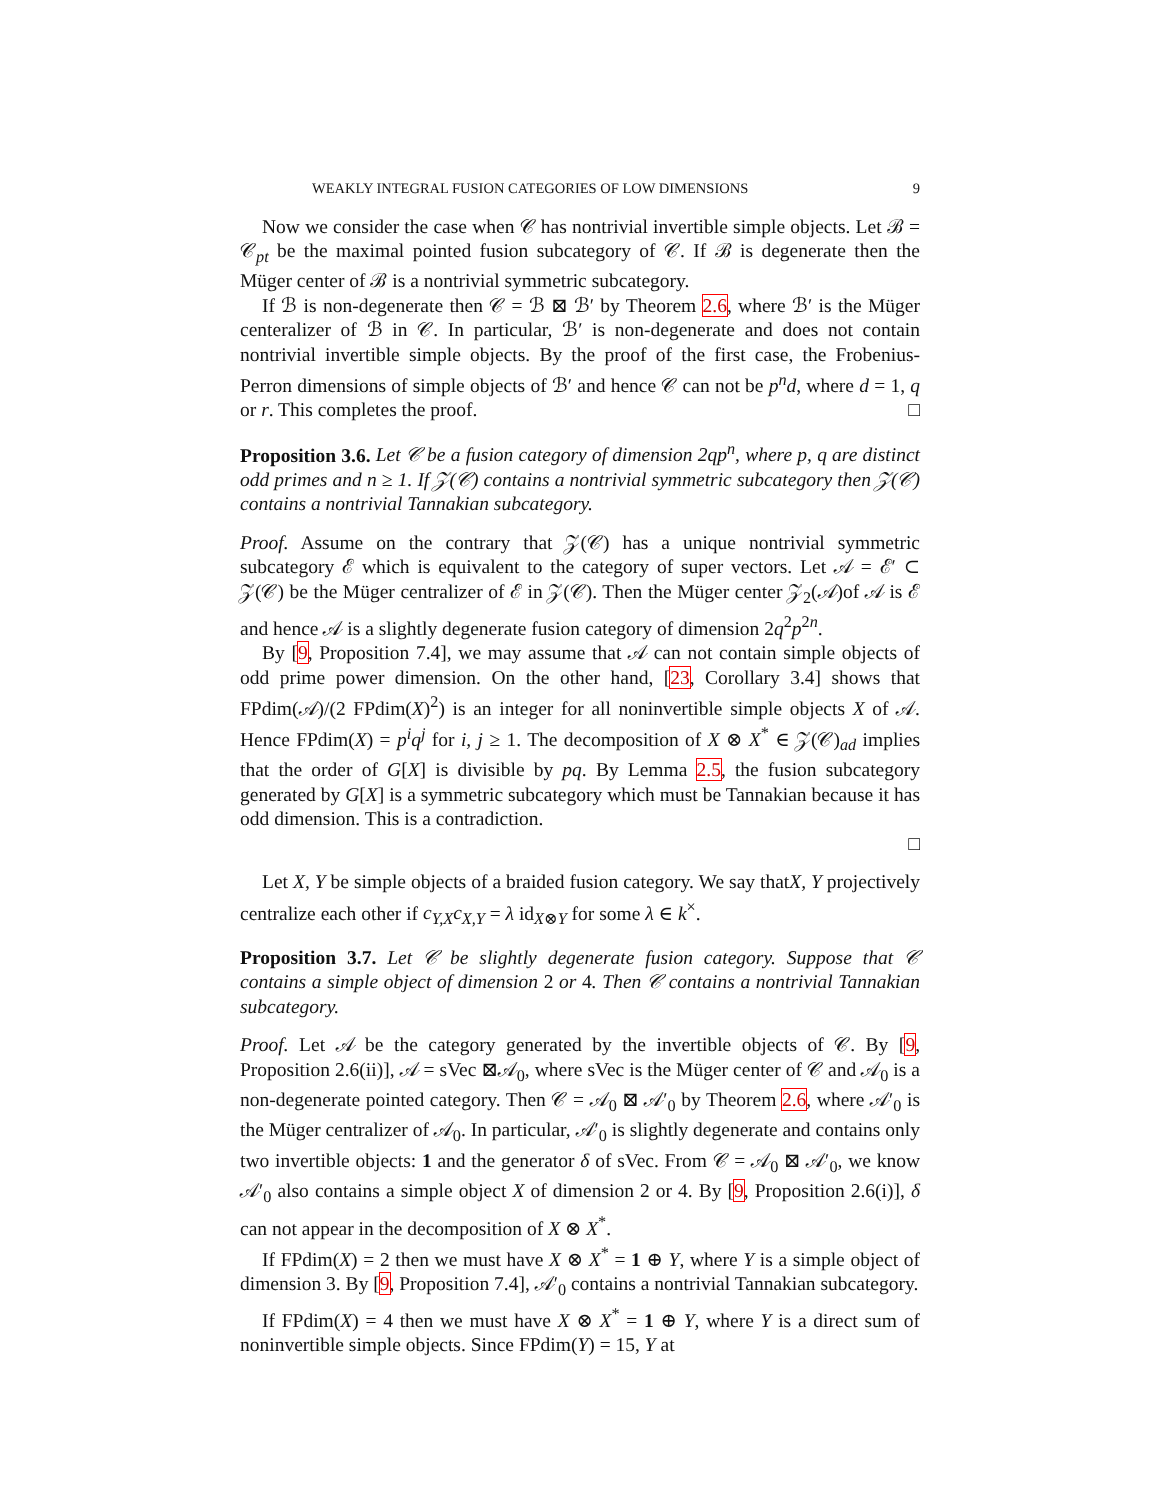WEAKLY INTEGRAL FUSION CATEGORIES OF LOW DIMENSIONS 9
Now we consider the case when 𝒞 has nontrivial invertible simple objects. Let ℬ = 𝒞<sub>pt</sub> be the maximal pointed fusion subcategory of 𝒞. If ℬ is degenerate then the Müger center of ℬ is a nontrivial symmetric subcategory.
If ℬ is non-degenerate then 𝒞 = ℬ ⊠ ℬ′ by Theorem 2.6, where ℬ′ is the Müger centeralizer of ℬ in 𝒞. In particular, ℬ′ is non-degenerate and does not contain nontrivial invertible simple objects. By the proof of the first case, the Frobenius-Perron dimensions of simple objects of ℬ′ and hence 𝒞 can not be p<sup>n</sup>d, where d = 1, q or r. This completes the proof. □
Proposition 3.6. Let 𝒞 be a fusion category of dimension 2qp<sup>n</sup>, where p, q are distinct odd primes and n ≥ 1. If 𝒵(𝒞) contains a nontrivial symmetric subcategory then 𝒵(𝒞) contains a nontrivial Tannakian subcategory.
Proof. Assume on the contrary that 𝒵(𝒞) has a unique nontrivial symmetric subcategory ℰ which is equivalent to the category of super vectors. Let 𝒜 = ℰ′ ⊂ 𝒵(𝒞) be the Müger centralizer of ℰ in 𝒵(𝒞). Then the Müger center 𝒵<sub>2</sub>(𝒜)of 𝒜 is ℰ and hence 𝒜 is a slightly degenerate fusion category of dimension 2q<sup>2</sup>p<sup>2n</sup>.
By [9, Proposition 7.4], we may assume that 𝒜 can not contain simple objects of odd prime power dimension. On the other hand, [23, Corollary 3.4] shows that FPdim(𝒜)/(2 FPdim(X)<sup>2</sup>) is an integer for all noninvertible simple objects X of 𝒜. Hence FPdim(X) = p<sup>i</sup>q<sup>j</sup> for i, j ≥ 1. The decomposition of X ⊗ X<sup>*</sup> ∈ 𝒵(𝒞)<sub>ad</sub> implies that the order of G[X] is divisible by pq. By Lemma 2.5, the fusion subcategory generated by G[X] is a symmetric subcategory which must be Tannakian because it has odd dimension. This is a contradiction.
□
Let X, Y be simple objects of a braided fusion category. We say thatX, Y projectively centralize each other if c<sub>Y,X</sub>c<sub>X,Y</sub> = λ id<sub>X⊗Y</sub> for some λ ∈ k<sup>×</sup>.
Proposition 3.7. Let 𝒞 be slightly degenerate fusion category. Suppose that 𝒞 contains a simple object of dimension 2 or 4. Then 𝒞 contains a nontrivial Tannakian subcategory.
Proof. Let 𝒜 be the category generated by the invertible objects of 𝒞. By [9, Proposition 2.6(ii)], 𝒜 = sVec ⊠𝒜<sub>0</sub>, where sVec is the Müger center of 𝒞 and 𝒜<sub>0</sub> is a non-degenerate pointed category. Then 𝒞 = 𝒜<sub>0</sub> ⊠ 𝒜′<sub>0</sub> by Theorem 2.6, where 𝒜′<sub>0</sub> is the Müger centralizer of 𝒜<sub>0</sub>. In particular, 𝒜′<sub>0</sub> is slightly degenerate and contains only two invertible objects: 1 and the generator δ of sVec. From 𝒞 = 𝒜<sub>0</sub> ⊠ 𝒜′<sub>0</sub>, we know 𝒜′<sub>0</sub> also contains a simple object X of dimension 2 or 4. By [9, Proposition 2.6(i)], δ can not appear in the decomposition of X ⊗ X<sup>*</sup>.
If FPdim(X) = 2 then we must have X ⊗ X<sup>*</sup> = 1 ⊕ Y, where Y is a simple object of dimension 3. By [9, Proposition 7.4], 𝒜′<sub>0</sub> contains a nontrivial Tannakian subcategory.
If FPdim(X) = 4 then we must have X ⊗ X<sup>*</sup> = 1 ⊕ Y, where Y is a direct sum of noninvertible simple objects. Since FPdim(Y) = 15, Y at